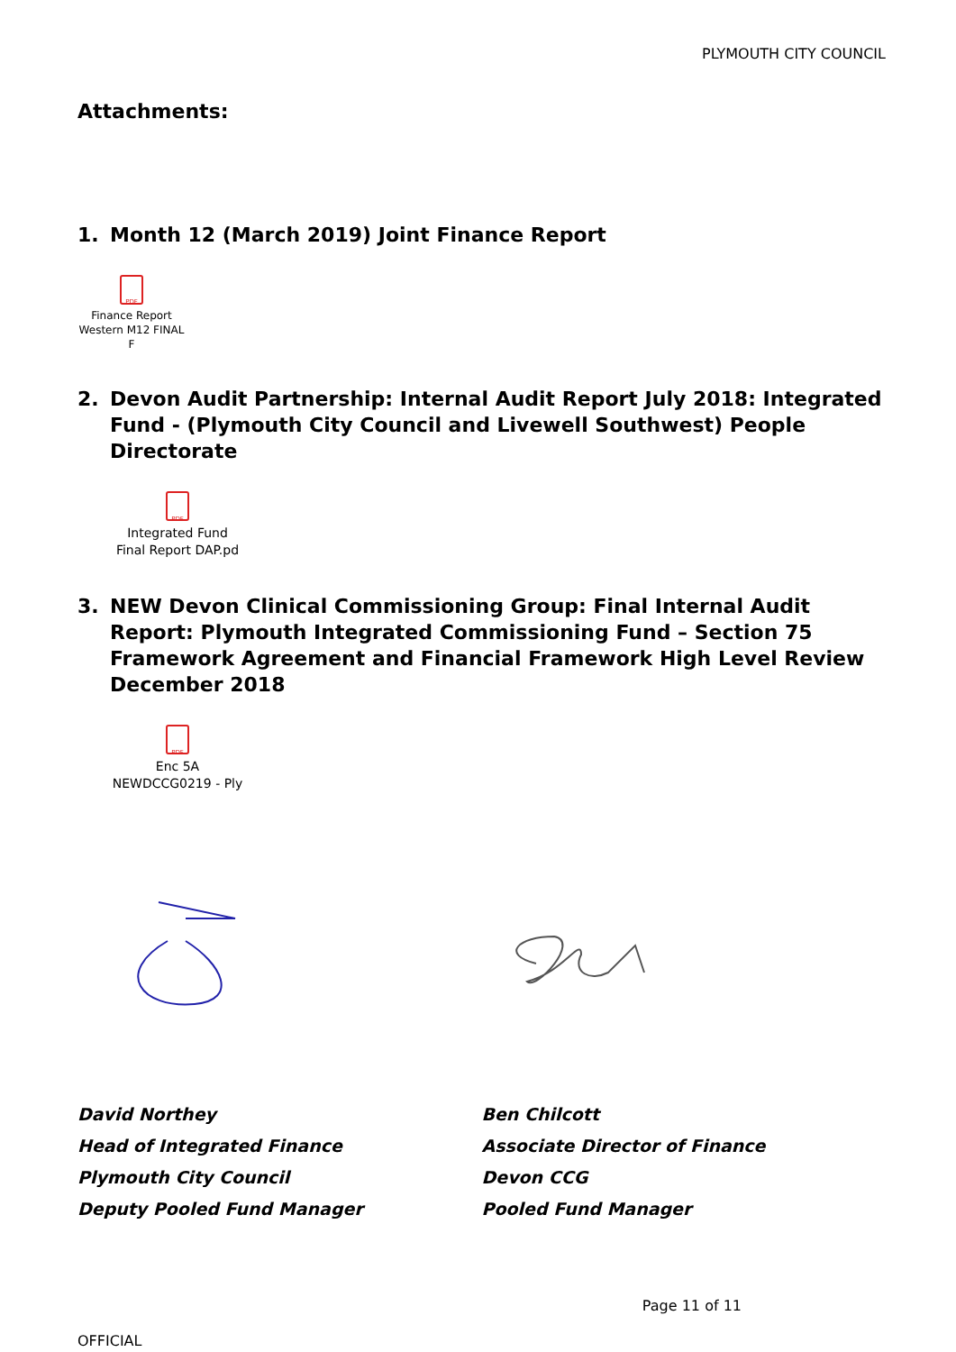PLYMOUTH CITY COUNCIL
Attachments:
1. Month 12 (March 2019) Joint Finance Report
PDF
Finance Report
Western M12 FINAL F
2. Devon Audit Partnership: Internal Audit Report July 2018: Integrated Fund - (Plymouth City Council and Livewell Southwest) People Directorate
PDF
Integrated Fund
Final Report DAP.pd
3. NEW Devon Clinical Commissioning Group: Final Internal Audit Report: Plymouth Integrated Commissioning Fund – Section 75 Framework Agreement and Financial Framework High Level Review December 2018
PDF
Enc 5A
NEWDCCG0219 - Ply
David Northey
Head of Integrated Finance
Plymouth City Council
Deputy Pooled Fund Manager
Ben Chilcott
Associate Director of Finance
Devon CCG
Pooled Fund Manager
Page 11 of 11
OFFICIAL